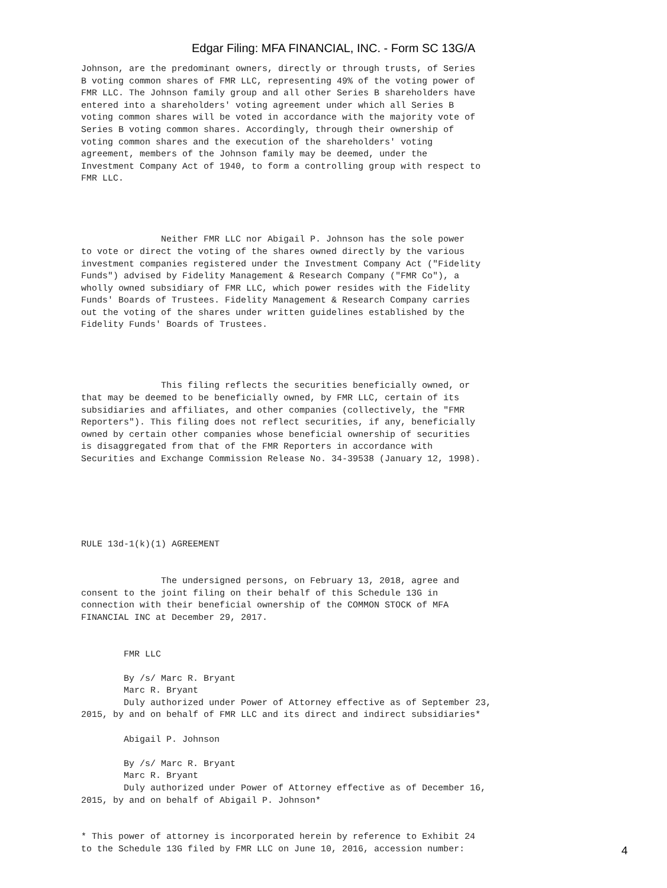Edgar Filing: MFA FINANCIAL, INC. - Form SC 13G/A
Johnson, are the predominant owners, directly or through trusts, of Series
B voting common shares of FMR LLC, representing 49% of the voting power of
FMR LLC. The Johnson family group and all other Series B shareholders have
entered into a shareholders' voting agreement under which all Series B
voting common shares will be voted in accordance with the majority vote of
Series B voting common shares. Accordingly, through their ownership of
voting common shares and the execution of the shareholders' voting
agreement, members of the Johnson family may be deemed, under the
Investment Company Act of 1940, to form a controlling group with respect to
FMR LLC.




               Neither FMR LLC nor Abigail P. Johnson has the sole power
to vote or direct the voting of the shares owned directly by the various
investment companies registered under the Investment Company Act ("Fidelity
Funds") advised by Fidelity Management & Research Company ("FMR Co"), a
wholly owned subsidiary of FMR LLC, which power resides with the Fidelity
Funds' Boards of Trustees. Fidelity Management & Research Company carries
out the voting of the shares under written guidelines established by the
Fidelity Funds' Boards of Trustees.




               This filing reflects the securities beneficially owned, or
that may be deemed to be beneficially owned, by FMR LLC, certain of its
subsidiaries and affiliates, and other companies (collectively, the "FMR
Reporters"). This filing does not reflect securities, if any, beneficially
owned by certain other companies whose beneficial ownership of securities
is disaggregated from that of the FMR Reporters in accordance with
Securities and Exchange Commission Release No. 34-39538 (January 12, 1998).






RULE 13d-1(k)(1) AGREEMENT


               The undersigned persons, on February 13, 2018, agree and
consent to the joint filing on their behalf of this Schedule 13G in
connection with their beneficial ownership of the COMMON STOCK of MFA
FINANCIAL INC at December 29, 2017.


        FMR LLC

        By /s/ Marc R. Bryant
        Marc R. Bryant
        Duly authorized under Power of Attorney effective as of September 23,
2015, by and on behalf of FMR LLC and its direct and indirect subsidiaries*

        Abigail P. Johnson

        By /s/ Marc R. Bryant
        Marc R. Bryant
        Duly authorized under Power of Attorney effective as of December 16,
2015, by and on behalf of Abigail P. Johnson*


* This power of attorney is incorporated herein by reference to Exhibit 24
to the Schedule 13G filed by FMR LLC on June 10, 2016, accession number:
4